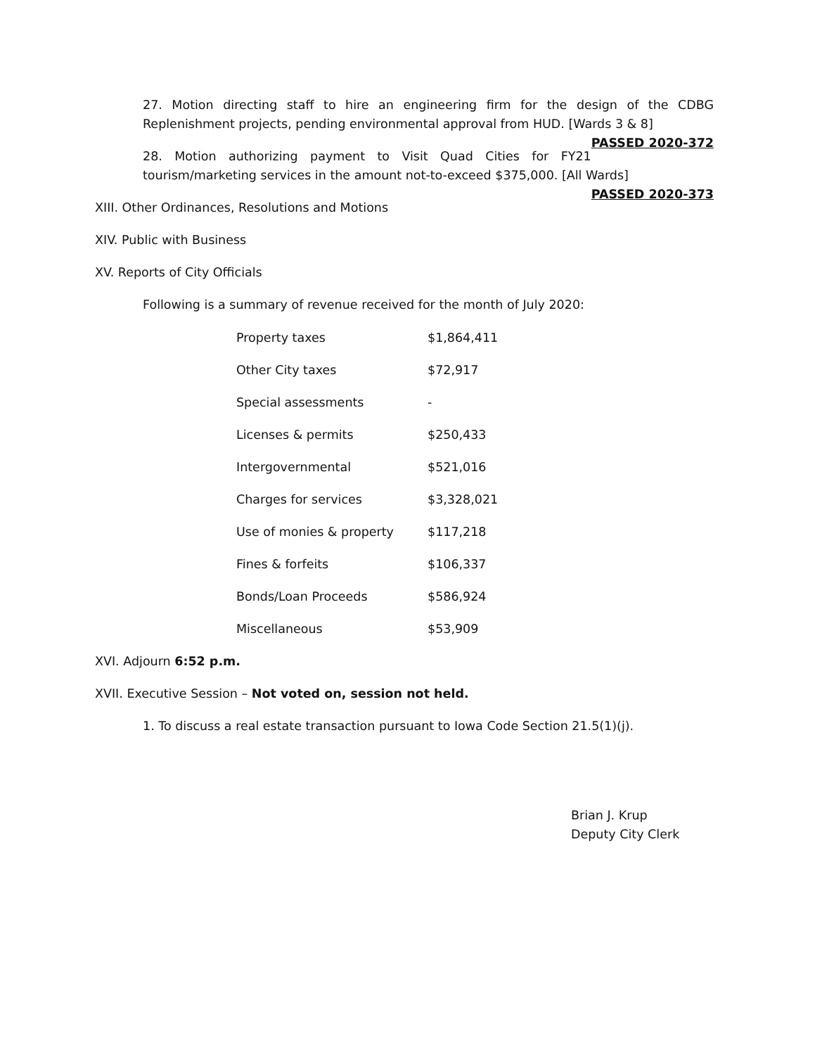27. Motion directing staff to hire an engineering firm for the design of the CDBG Replenishment projects, pending environmental approval from HUD. [Wards 3 & 8] PASSED 2020-372
28. Motion authorizing payment to Visit Quad Cities for FY21 tourism/marketing services in the amount not-to-exceed $375,000. [All Wards] PASSED 2020-373
XIII. Other Ordinances, Resolutions and Motions
XIV. Public with Business
XV. Reports of City Officials
Following is a summary of revenue received for the month of July 2020:
| Property taxes | $1,864,411 |
| Other City taxes | $72,917 |
| Special assessments | - |
| Licenses & permits | $250,433 |
| Intergovernmental | $521,016 |
| Charges for services | $3,328,021 |
| Use of monies & property | $117,218 |
| Fines & forfeits | $106,337 |
| Bonds/Loan Proceeds | $586,924 |
| Miscellaneous | $53,909 |
XVI. Adjourn 6:52 p.m.
XVII. Executive Session – Not voted on, session not held.
1. To discuss a real estate transaction pursuant to Iowa Code Section 21.5(1)(j).
Brian J. Krup
Deputy City Clerk